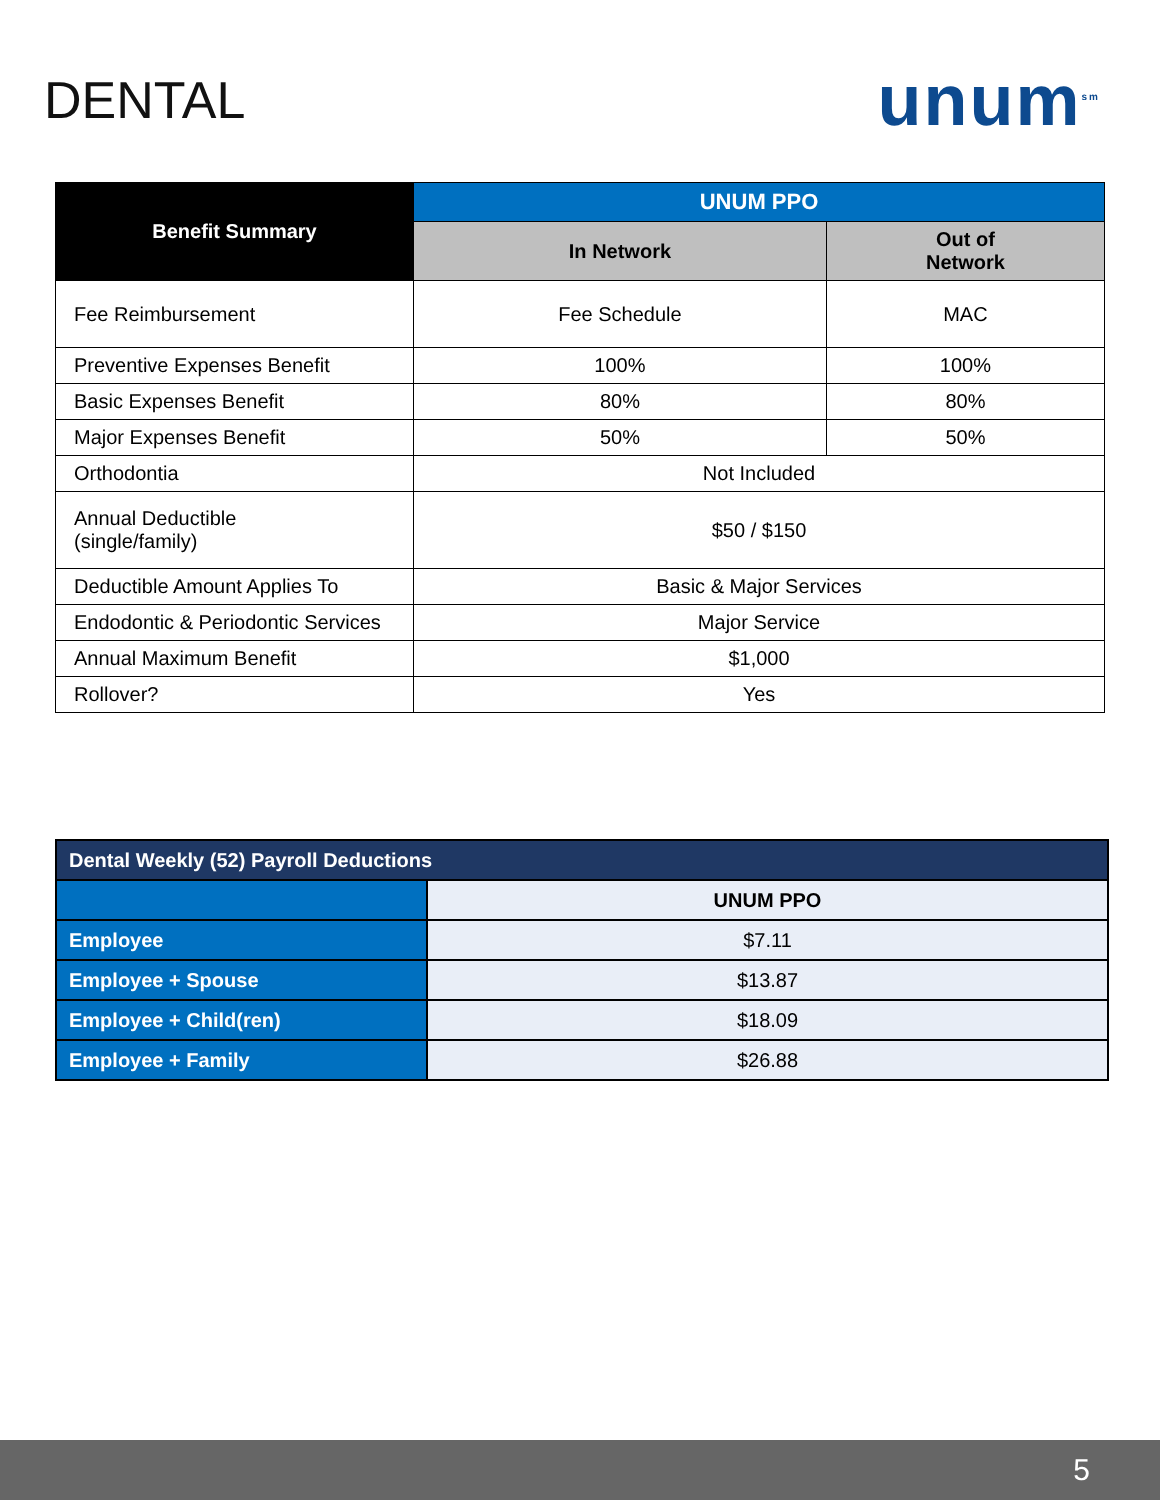DENTAL
unum<sup>sm</sup>
| Benefit Summary | UNUM PPO | |
| --- | --- | --- |
| | In Network | Out of Network |
| Fee Reimbursement | Fee Schedule | MAC |
| Preventive Expenses Benefit | 100% | 100% |
| Basic Expenses Benefit | 80% | 80% |
| Major Expenses Benefit | 50% | 50% |
| Orthodontia | Not Included | |
| Annual Deductible (single/family) | $50 / $150 | |
| Deductible Amount Applies To | Basic & Major Services | |
| Endodontic & Periodontic Services | Major Service | |
| Annual Maximum Benefit | $1,000 | |
| Rollover? | Yes | |
| Dental Weekly (52) Payroll Deductions | |
| --- | --- |
| | UNUM PPO |
| Employee | $7.11 |
| Employee + Spouse | $13.87 |
| Employee + Child(ren) | $18.09 |
| Employee + Family | $26.88 |
5